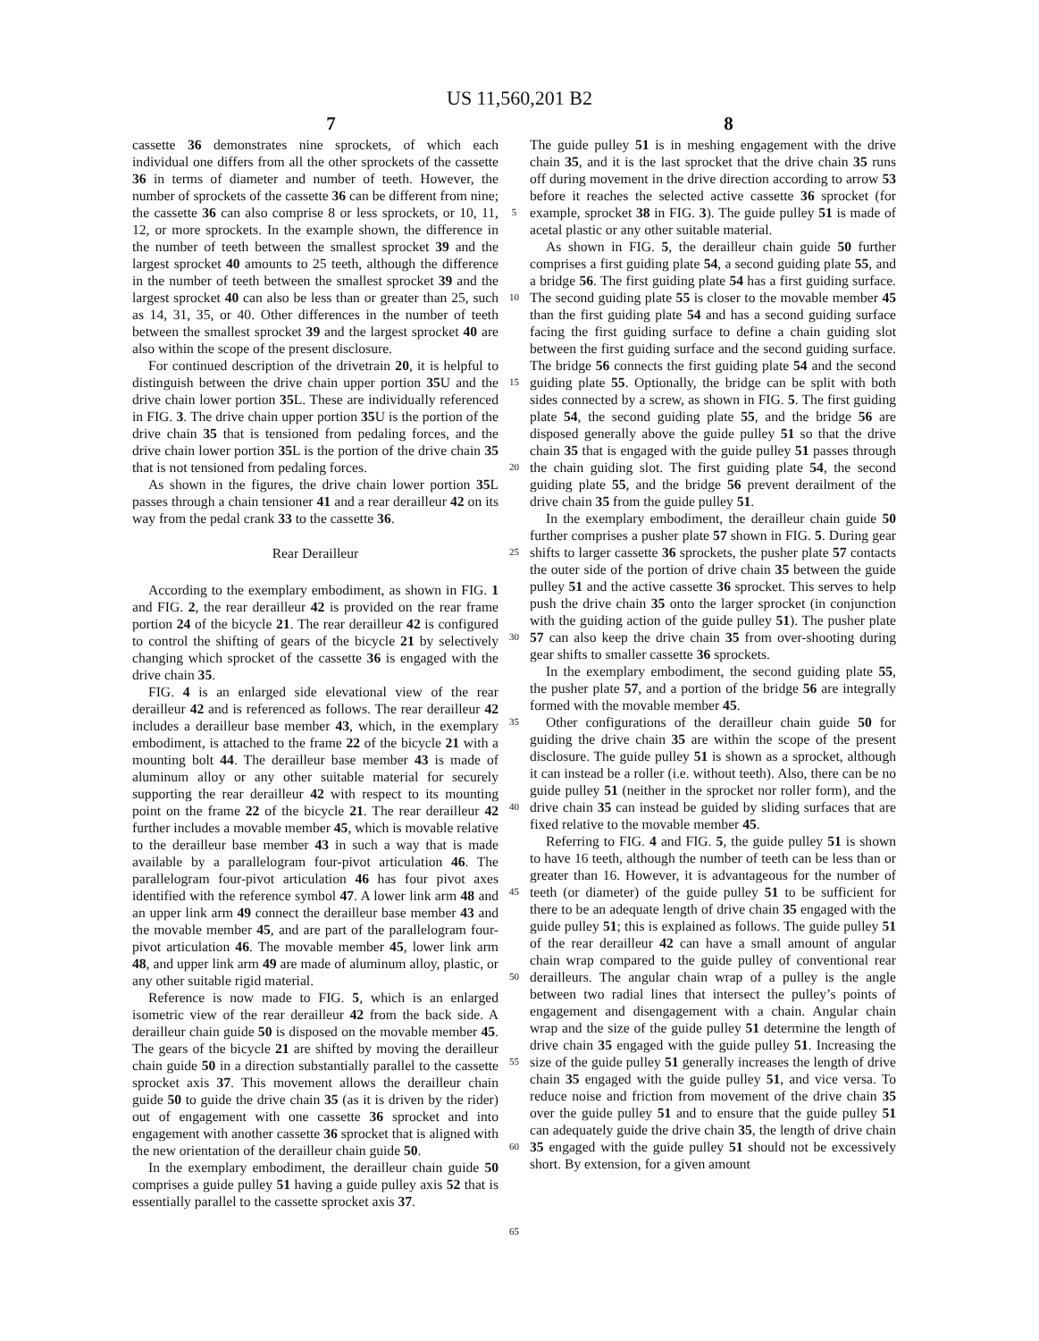US 11,560,201 B2
7 8
cassette 36 demonstrates nine sprockets, of which each individual one differs from all the other sprockets of the cassette 36 in terms of diameter and number of teeth. However, the number of sprockets of the cassette 36 can be different from nine; the cassette 36 can also comprise 8 or less sprockets, or 10, 11, 12, or more sprockets. In the example shown, the difference in the number of teeth between the smallest sprocket 39 and the largest sprocket 40 amounts to 25 teeth, although the difference in the number of teeth between the smallest sprocket 39 and the largest sprocket 40 can also be less than or greater than 25, such as 14, 31, 35, or 40. Other differences in the number of teeth between the smallest sprocket 39 and the largest sprocket 40 are also within the scope of the present disclosure.
For continued description of the drivetrain 20, it is helpful to distinguish between the drive chain upper portion 35 U and the drive chain lower portion 35 L. These are individually referenced in FIG. 3. The drive chain upper portion 35 U is the portion of the drive chain 35 that is tensioned from pedaling forces, and the drive chain lower portion 35 L is the portion of the drive chain 35 that is not tensioned from pedaling forces.
As shown in the figures, the drive chain lower portion 35 L passes through a chain tensioner 41 and a rear derailleur 42 on its way from the pedal crank 33 to the cassette 36.
Rear Derailleur
According to the exemplary embodiment, as shown in FIG. 1 and FIG. 2, the rear derailleur 42 is provided on the rear frame portion 24 of the bicycle 21. The rear derailleur 42 is configured to control the shifting of gears of the bicycle 21 by selectively changing which sprocket of the cassette 36 is engaged with the drive chain 35.
FIG. 4 is an enlarged side elevational view of the rear derailleur 42 and is referenced as follows. The rear derailleur 42 includes a derailleur base member 43, which, in the exemplary embodiment, is attached to the frame 22 of the bicycle 21 with a mounting bolt 44. The derailleur base member 43 is made of aluminum alloy or any other suitable material for securely supporting the rear derailleur 42 with respect to its mounting point on the frame 22 of the bicycle 21. The rear derailleur 42 further includes a movable member 45, which is movable relative to the derailleur base member 43 in such a way that is made available by a parallelogram four-pivot articulation 46. The parallelogram four-pivot articulation 46 has four pivot axes identified with the reference symbol 47. A lower link arm 48 and an upper link arm 49 connect the derailleur base member 43 and the movable member 45, and are part of the parallelogram four-pivot articulation 46. The movable member 45, lower link arm 48, and upper link arm 49 are made of aluminum alloy, plastic, or any other suitable rigid material.
Reference is now made to FIG. 5, which is an enlarged isometric view of the rear derailleur 42 from the back side. A derailleur chain guide 50 is disposed on the movable member 45. The gears of the bicycle 21 are shifted by moving the derailleur chain guide 50 in a direction substantially parallel to the cassette sprocket axis 37. This movement allows the derailleur chain guide 50 to guide the drive chain 35 (as it is driven by the rider) out of engagement with one cassette 36 sprocket and into engagement with another cassette 36 sprocket that is aligned with the new orientation of the derailleur chain guide 50.
In the exemplary embodiment, the derailleur chain guide 50 comprises a guide pulley 51 having a guide pulley axis 52 that is essentially parallel to the cassette sprocket axis 37.
5
10
15
20
25
30
35
40
45
50
55
60
65
The guide pulley 51 is in meshing engagement with the drive chain 35, and it is the last sprocket that the drive chain 35 runs off during movement in the drive direction according to arrow 53 before it reaches the selected active cassette 36 sprocket (for example, sprocket 38 in FIG. 3). The guide pulley 51 is made of acetal plastic or any other suitable material.
As shown in FIG. 5, the derailleur chain guide 50 further comprises a first guiding plate 54, a second guiding plate 55, and a bridge 56. The first guiding plate 54 has a first guiding surface. The second guiding plate 55 is closer to the movable member 45 than the first guiding plate 54 and has a second guiding surface facing the first guiding surface to define a chain guiding slot between the first guiding surface and the second guiding surface. The bridge 56 connects the first guiding plate 54 and the second guiding plate 55. Optionally, the bridge can be split with both sides connected by a screw, as shown in FIG. 5. The first guiding plate 54, the second guiding plate 55, and the bridge 56 are disposed generally above the guide pulley 51 so that the drive chain 35 that is engaged with the guide pulley 51 passes through the chain guiding slot. The first guiding plate 54, the second guiding plate 55, and the bridge 56 prevent derailment of the drive chain 35 from the guide pulley 51.
In the exemplary embodiment, the derailleur chain guide 50 further comprises a pusher plate 57 shown in FIG. 5. During gear shifts to larger cassette 36 sprockets, the pusher plate 57 contacts the outer side of the portion of drive chain 35 between the guide pulley 51 and the active cassette 36 sprocket. This serves to help push the drive chain 35 onto the larger sprocket (in conjunction with the guiding action of the guide pulley 51). The pusher plate 57 can also keep the drive chain 35 from over-shooting during gear shifts to smaller cassette 36 sprockets.
In the exemplary embodiment, the second guiding plate 55, the pusher plate 57, and a portion of the bridge 56 are integrally formed with the movable member 45.
Other configurations of the derailleur chain guide 50 for guiding the drive chain 35 are within the scope of the present disclosure. The guide pulley 51 is shown as a sprocket, although it can instead be a roller (i.e. without teeth). Also, there can be no guide pulley 51 (neither in the sprocket nor roller form), and the drive chain 35 can instead be guided by sliding surfaces that are fixed relative to the movable member 45.
Referring to FIG. 4 and FIG. 5, the guide pulley 51 is shown to have 16 teeth, although the number of teeth can be less than or greater than 16. However, it is advantageous for the number of teeth (or diameter) of the guide pulley 51 to be sufficient for there to be an adequate length of drive chain 35 engaged with the guide pulley 51; this is explained as follows. The guide pulley 51 of the rear derailleur 42 can have a small amount of angular chain wrap compared to the guide pulley of conventional rear derailleurs. The angular chain wrap of a pulley is the angle between two radial lines that intersect the pulley’s points of engagement and disengagement with a chain. Angular chain wrap and the size of the guide pulley 51 determine the length of drive chain 35 engaged with the guide pulley 51. Increasing the size of the guide pulley 51 generally increases the length of drive chain 35 engaged with the guide pulley 51, and vice versa. To reduce noise and friction from movement of the drive chain 35 over the guide pulley 51 and to ensure that the guide pulley 51 can adequately guide the drive chain 35, the length of drive chain 35 engaged with the guide pulley 51 should not be excessively short. By extension, for a given amount